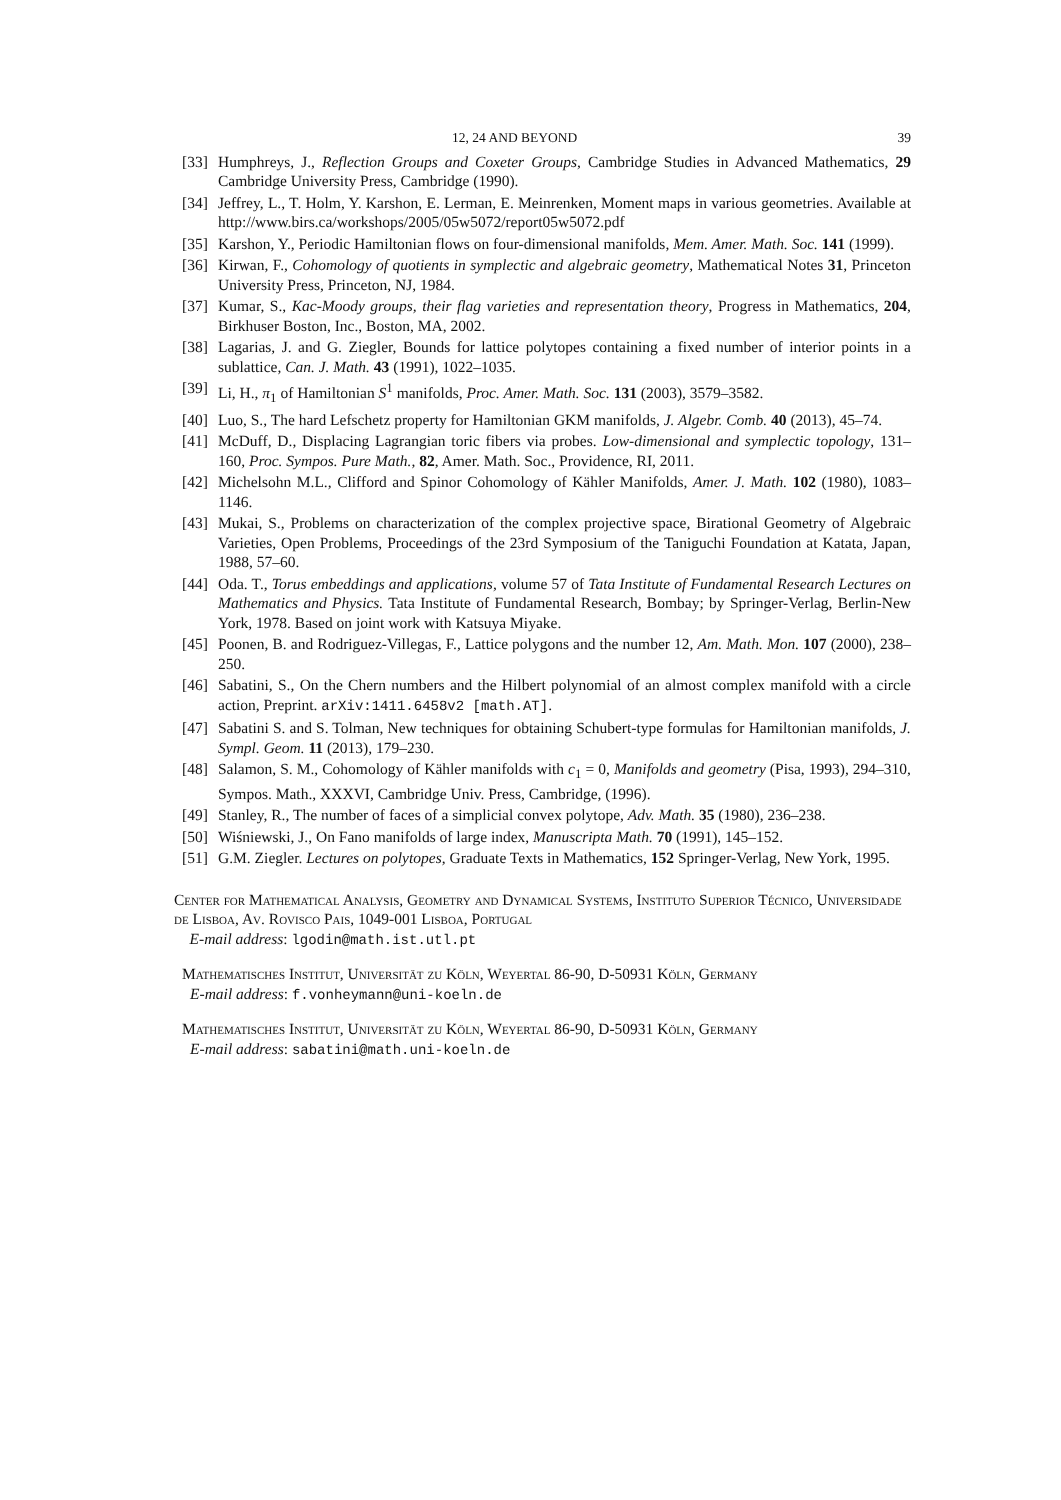12, 24 AND BEYOND 39
[33] Humphreys, J., Reflection Groups and Coxeter Groups, Cambridge Studies in Advanced Mathematics, 29 Cambridge University Press, Cambridge (1990).
[34] Jeffrey, L., T. Holm, Y. Karshon, E. Lerman, E. Meinrenken, Moment maps in various geometries. Available at http://www.birs.ca/workshops/2005/05w5072/report05w5072.pdf
[35] Karshon, Y., Periodic Hamiltonian flows on four-dimensional manifolds, Mem. Amer. Math. Soc. 141 (1999).
[36] Kirwan, F., Cohomology of quotients in symplectic and algebraic geometry, Mathematical Notes 31, Princeton University Press, Princeton, NJ, 1984.
[37] Kumar, S., Kac-Moody groups, their flag varieties and representation theory, Progress in Mathematics, 204, Birkhuser Boston, Inc., Boston, MA, 2002.
[38] Lagarias, J. and G. Ziegler, Bounds for lattice polytopes containing a fixed number of interior points in a sublattice, Can. J. Math. 43 (1991), 1022–1035.
[39] Li, H., π<sub>1</sub> of Hamiltonian S<sup>1</sup> manifolds, Proc. Amer. Math. Soc. 131 (2003), 3579–3582.
[40] Luo, S., The hard Lefschetz property for Hamiltonian GKM manifolds, J. Algebr. Comb. 40 (2013), 45–74.
[41] McDuff, D., Displacing Lagrangian toric fibers via probes. Low-dimensional and symplectic topology, 131–160, Proc. Sympos. Pure Math., 82, Amer. Math. Soc., Providence, RI, 2011.
[42] Michelsohn M.L., Clifford and Spinor Cohomology of Kähler Manifolds, Amer. J. Math. 102 (1980), 1083–1146.
[43] Mukai, S., Problems on characterization of the complex projective space, Birational Geometry of Algebraic Varieties, Open Problems, Proceedings of the 23rd Symposium of the Taniguchi Foundation at Katata, Japan, 1988, 57–60.
[44] Oda. T., Torus embeddings and applications, volume 57 of Tata Institute of Fundamental Research Lectures on Mathematics and Physics. Tata Institute of Fundamental Research, Bombay; by Springer-Verlag, Berlin-New York, 1978. Based on joint work with Katsuya Miyake.
[45] Poonen, B. and Rodriguez-Villegas, F., Lattice polygons and the number 12, Am. Math. Mon. 107 (2000), 238–250.
[46] Sabatini, S., On the Chern numbers and the Hilbert polynomial of an almost complex manifold with a circle action, Preprint. arXiv:1411.6458v2 [math.AT].
[47] Sabatini S. and S. Tolman, New techniques for obtaining Schubert-type formulas for Hamiltonian manifolds, J. Sympl. Geom. 11 (2013), 179–230.
[48] Salamon, S. M., Cohomology of Kähler manifolds with c<sub>1</sub> = 0, Manifolds and geometry (Pisa, 1993), 294–310, Sympos. Math., XXXVI, Cambridge Univ. Press, Cambridge, (1996).
[49] Stanley, R., The number of faces of a simplicial convex polytope, Adv. Math. 35 (1980), 236–238.
[50] Wiśniewski, J., On Fano manifolds of large index, Manuscripta Math. 70 (1991), 145–152.
[51] G.M. Ziegler. Lectures on polytopes, Graduate Texts in Mathematics, 152 Springer-Verlag, New York, 1995.
Center for Mathematical Analysis, Geometry and Dynamical Systems, Instituto Superior Técnico, Universidade de Lisboa, Av. Rovisco Pais, 1049-001 Lisboa, Portugal
E-mail address: lgodin@math.ist.utl.pt
Mathematisches Institut, Universität zu Köln, Weyertal 86-90, D-50931 Köln, Germany
E-mail address: f.vonheymann@uni-koeln.de
Mathematisches Institut, Universität zu Köln, Weyertal 86-90, D-50931 Köln, Germany
E-mail address: sabatini@math.uni-koeln.de